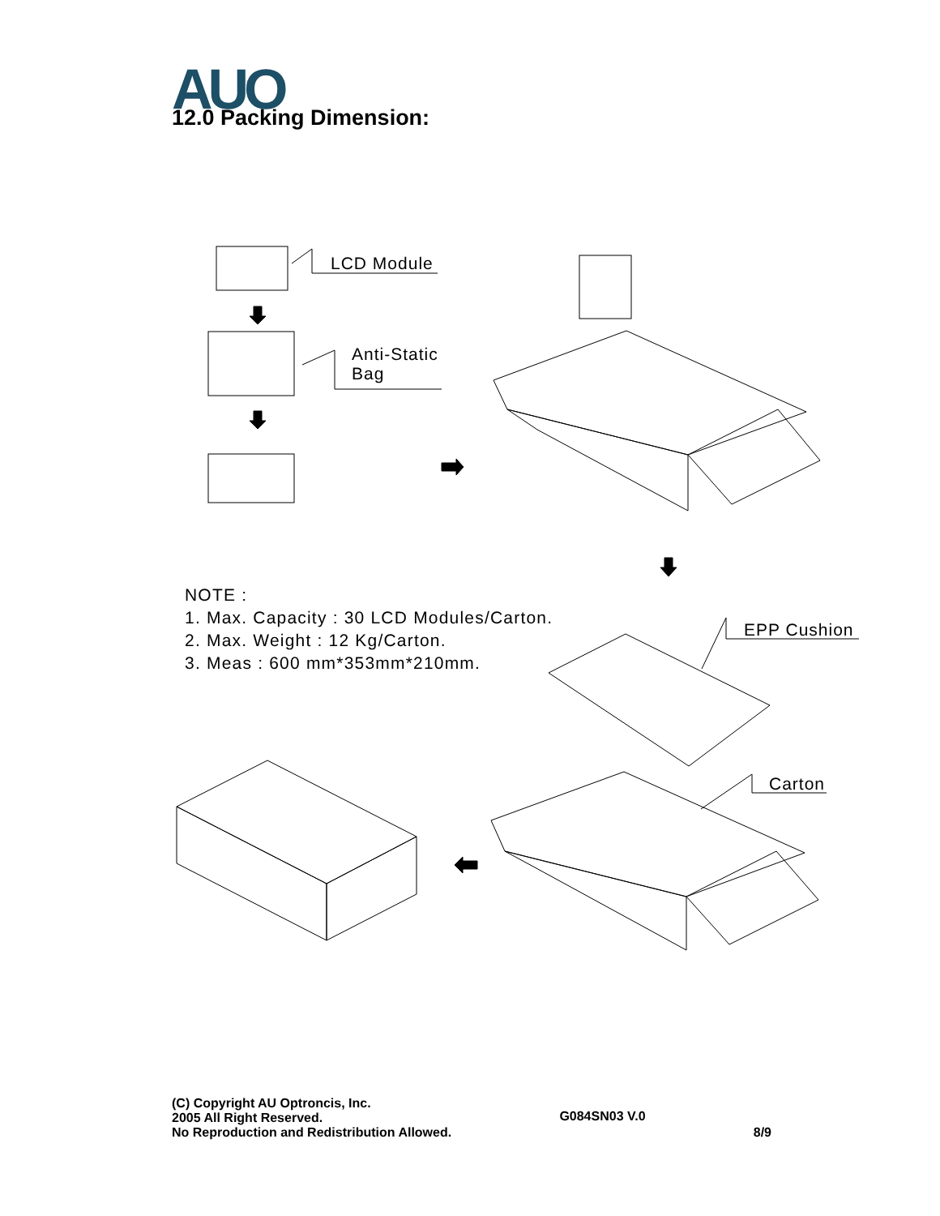AUO 12.0 Packing Dimension:
LCD Module
Anti-Static
Bag
EPP Cushion
Carton
NOTE :
1. Max. Capacity : 30 LCD Modules/Carton.
2. Max. Weight : 12 Kg/Carton.
3. Meas : 600 mm*353mm*210mm.
(C) Copyright AU Optroncis, Inc.
2005 All Right Reserved.
No Reproduction and Redistribution Allowed.
G084SN03 V.0
8/9